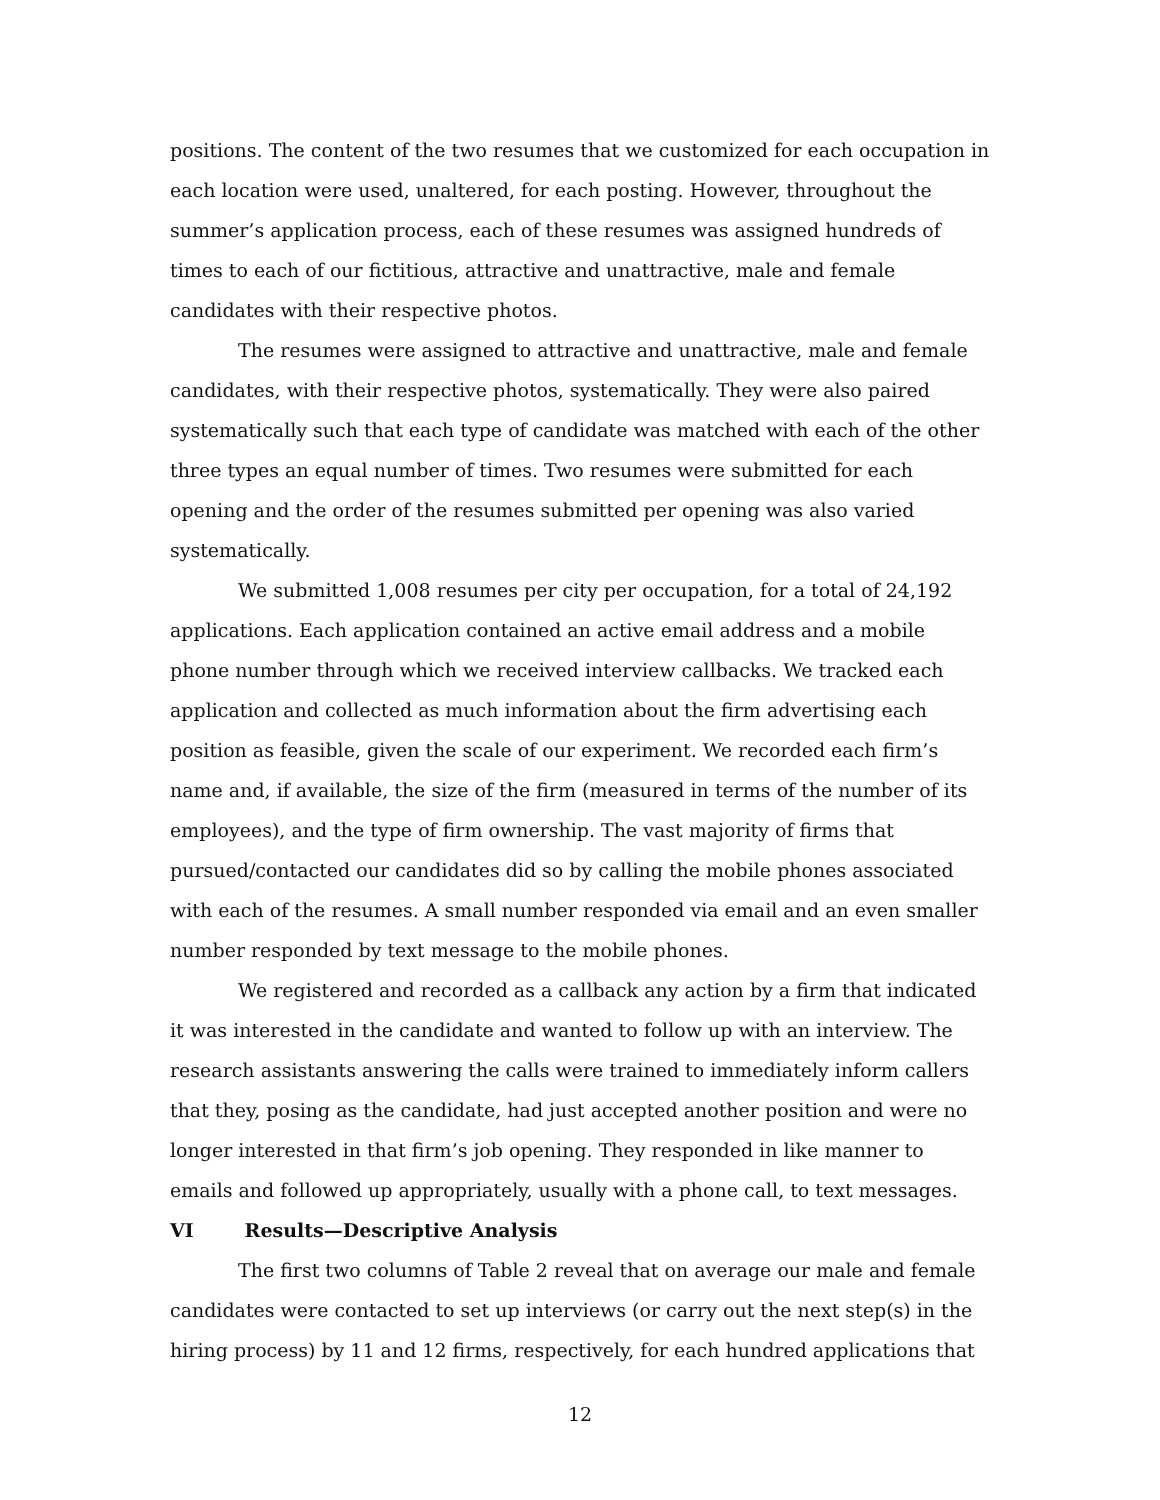positions. The content of the two resumes that we customized for each occupation in each location were used, unaltered, for each posting. However, throughout the summer’s application process, each of these resumes was assigned hundreds of times to each of our fictitious, attractive and unattractive, male and female candidates with their respective photos.
The resumes were assigned to attractive and unattractive, male and female candidates, with their respective photos, systematically. They were also paired systematically such that each type of candidate was matched with each of the other three types an equal number of times. Two resumes were submitted for each opening and the order of the resumes submitted per opening was also varied systematically.
We submitted 1,008 resumes per city per occupation, for a total of 24,192 applications. Each application contained an active email address and a mobile phone number through which we received interview callbacks. We tracked each application and collected as much information about the firm advertising each position as feasible, given the scale of our experiment. We recorded each firm’s name and, if available, the size of the firm (measured in terms of the number of its employees), and the type of firm ownership. The vast majority of firms that pursued/contacted our candidates did so by calling the mobile phones associated with each of the resumes. A small number responded via email and an even smaller number responded by text message to the mobile phones.
We registered and recorded as a callback any action by a firm that indicated it was interested in the candidate and wanted to follow up with an interview. The research assistants answering the calls were trained to immediately inform callers that they, posing as the candidate, had just accepted another position and were no longer interested in that firm’s job opening. They responded in like manner to emails and followed up appropriately, usually with a phone call, to text messages.
VI Results—Descriptive Analysis
The first two columns of Table 2 reveal that on average our male and female candidates were contacted to set up interviews (or carry out the next step(s) in the hiring process) by 11 and 12 firms, respectively, for each hundred applications that
12